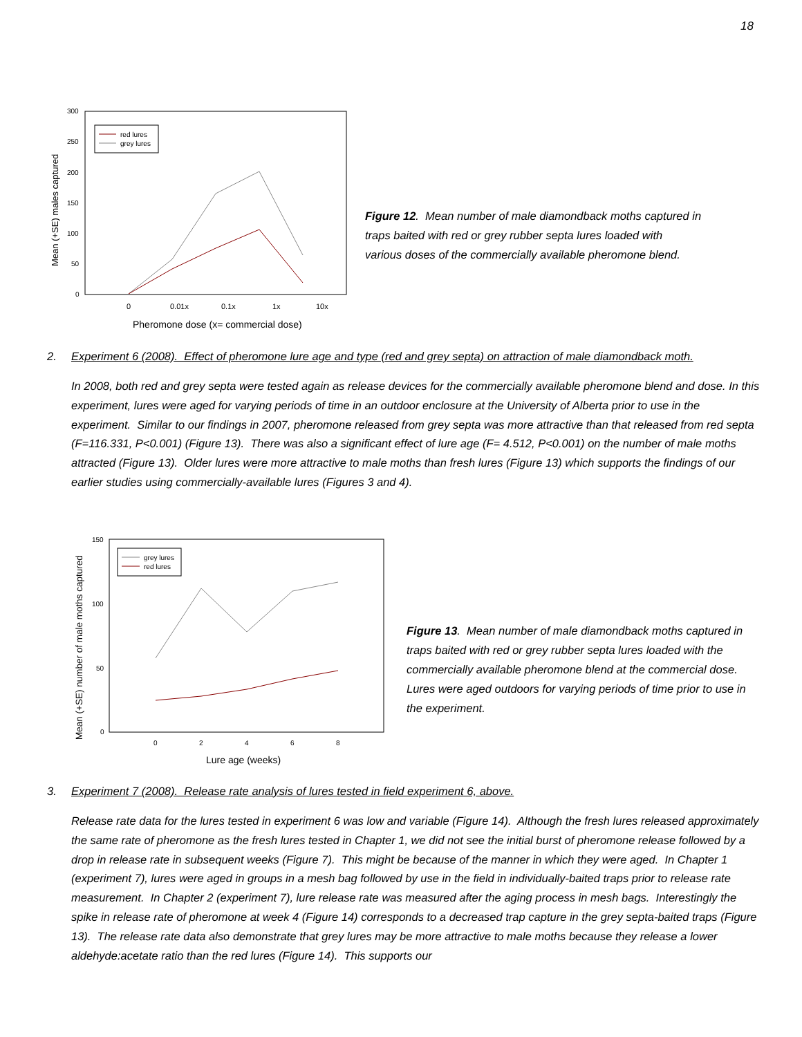18
Mean (+SE) males captured
300
250
200
150
100
50
0
0
0.01x
0.1x
1x
10x
Pheromone dose (x= commercial dose)
red lures
grey lures
Figure 12. Mean number of male diamondback moths captured in
traps baited with red or grey rubber septa lures loaded with
various doses of the commercially available pheromone blend.
2. Experiment 6 (2008). Effect of pheromone lure age and type (red and grey septa) on attraction of male diamondback moth.
In 2008, both red and grey septa were tested again as release devices for the commercially available pheromone blend and dose. In this experiment, lures were aged for varying periods of time in an outdoor enclosure at the University of Alberta prior to use in the experiment. Similar to our findings in 2007, pheromone released from grey septa was more attractive than that released from red septa (F=116.331, P<0.001) (Figure 13). There was also a significant effect of lure age (F= 4.512, P<0.001) on the number of male moths attracted (Figure 13). Older lures were more attractive to male moths than fresh lures (Figure 13) which supports the findings of our earlier studies using commercially-available lures (Figures 3 and 4).
Mean (+SE) number of male moths captured
150
100
50
0
0
2
4
6
8
Lure age (weeks)
grey lures
red lures
Figure 13. Mean number of male diamondback moths captured in
traps baited with red or grey rubber septa lures loaded with the
commercially available pheromone blend at the commercial dose.
Lures were aged outdoors for varying periods of time prior to use in
the experiment.
3. Experiment 7 (2008). Release rate analysis of lures tested in field experiment 6, above.
Release rate data for the lures tested in experiment 6 was low and variable (Figure 14). Although the fresh lures released approximately the same rate of pheromone as the fresh lures tested in Chapter 1, we did not see the initial burst of pheromone release followed by a drop in release rate in subsequent weeks (Figure 7). This might be because of the manner in which they were aged. In Chapter 1 (experiment 7), lures were aged in groups in a mesh bag followed by use in the field in individually-baited traps prior to release rate measurement. In Chapter 2 (experiment 7), lure release rate was measured after the aging process in mesh bags. Interestingly the spike in release rate of pheromone at week 4 (Figure 14) corresponds to a decreased trap capture in the grey septa-baited traps (Figure 13). The release rate data also demonstrate that grey lures may be more attractive to male moths because they release a lower aldehyde:acetate ratio than the red lures (Figure 14). This supports our